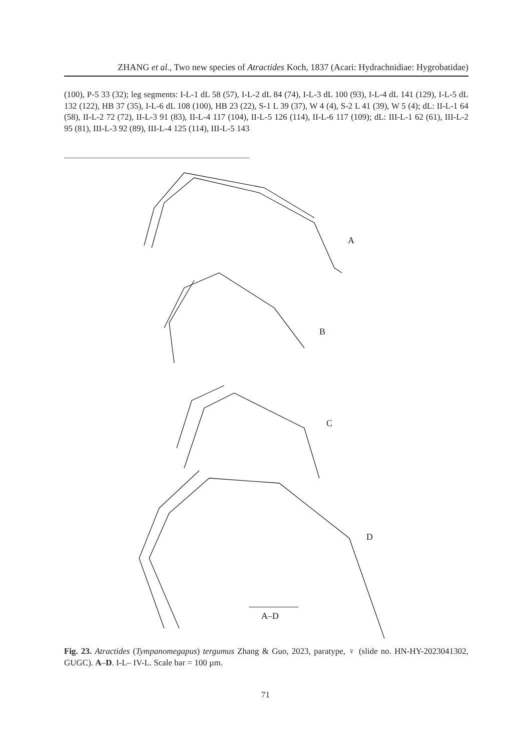ZHANG et al., Two new species of Atractides Koch, 1837 (Acari: Hydrachnidiae: Hygrobatidae)
(100), P-5 33 (32); leg segments: I-L-1 dL 58 (57), I-L-2 dL 84 (74), I-L-3 dL 100 (93), I-L-4 dL 141 (129), I-L-5 dL 132 (122), HB 37 (35), I-L-6 dL 108 (100), HB 23 (22), S-1 L 39 (37), W 4 (4), S-2 L 41 (39), W 5 (4); dL: II-L-1 64 (58), II-L-2 72 (72), II-L-3 91 (83), II-L-4 117 (104), II-L-5 126 (114), II-L-6 117 (109); dL: III-L-1 62 (61), III-L-2 95 (81), III-L-3 92 (89), III-L-4 125 (114), III-L-5 143
A
B
C
D
A–D
Fig. 23. Atractides (Tympanomegapus) tergumus Zhang & Guo, 2023, paratype, ♀ (slide no. HN-HY-2023041302, GUGC). A–D. I-L– IV-L. Scale bar = 100 µm.
71